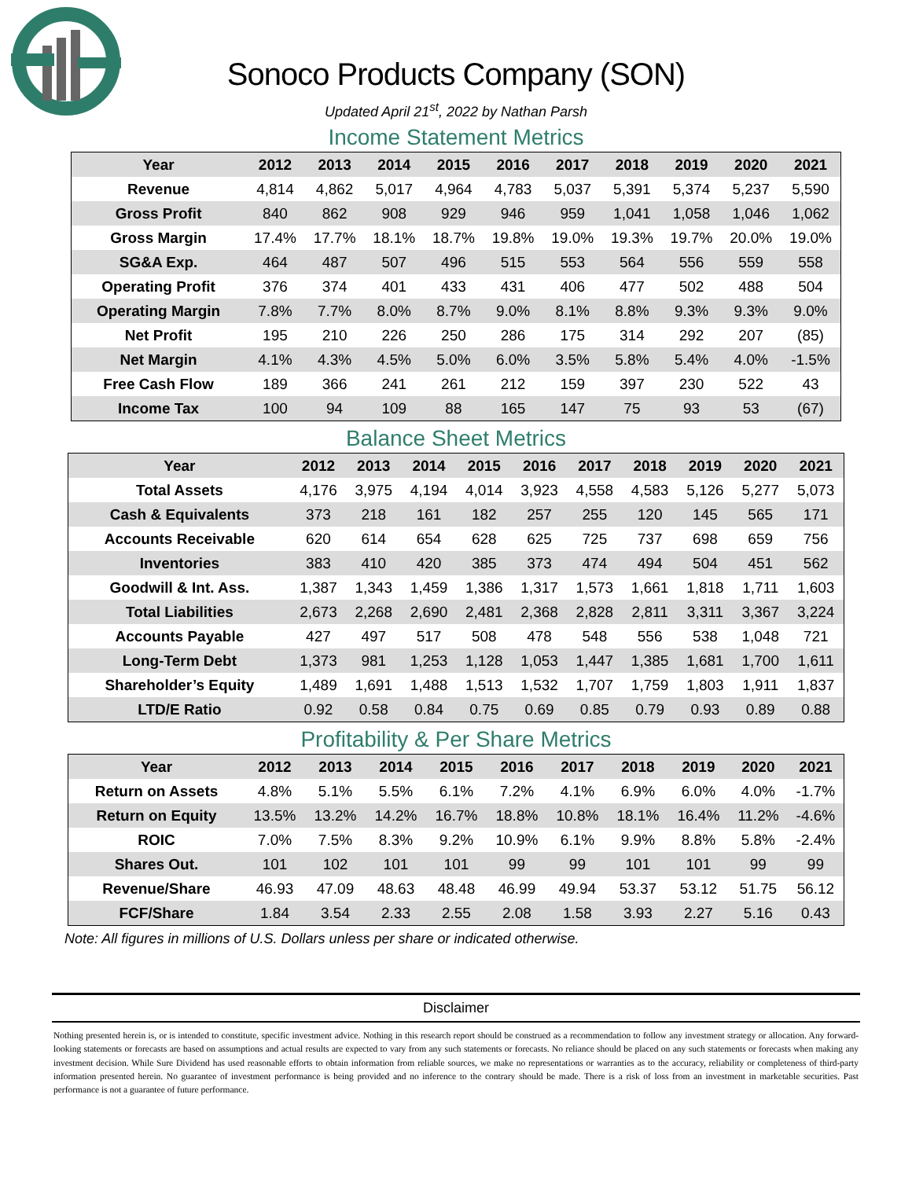Sonoco Products Company (SON)
Updated April 21<sup>st</sup>, 2022 by Nathan Parsh
Income Statement Metrics
| Year | 2012 | 2013 | 2014 | 2015 | 2016 | 2017 | 2018 | 2019 | 2020 | 2021 |
| --- | --- | --- | --- | --- | --- | --- | --- | --- | --- | --- |
| Revenue | 4,814 | 4,862 | 5,017 | 4,964 | 4,783 | 5,037 | 5,391 | 5,374 | 5,237 | 5,590 |
| Gross Profit | 840 | 862 | 908 | 929 | 946 | 959 | 1,041 | 1,058 | 1,046 | 1,062 |
| Gross Margin | 17.4% | 17.7% | 18.1% | 18.7% | 19.8% | 19.0% | 19.3% | 19.7% | 20.0% | 19.0% |
| SG&A Exp. | 464 | 487 | 507 | 496 | 515 | 553 | 564 | 556 | 559 | 558 |
| Operating Profit | 376 | 374 | 401 | 433 | 431 | 406 | 477 | 502 | 488 | 504 |
| Operating Margin | 7.8% | 7.7% | 8.0% | 8.7% | 9.0% | 8.1% | 8.8% | 9.3% | 9.3% | 9.0% |
| Net Profit | 195 | 210 | 226 | 250 | 286 | 175 | 314 | 292 | 207 | (85) |
| Net Margin | 4.1% | 4.3% | 4.5% | 5.0% | 6.0% | 3.5% | 5.8% | 5.4% | 4.0% | -1.5% |
| Free Cash Flow | 189 | 366 | 241 | 261 | 212 | 159 | 397 | 230 | 522 | 43 |
| Income Tax | 100 | 94 | 109 | 88 | 165 | 147 | 75 | 93 | 53 | (67) |
Balance Sheet Metrics
| Year | 2012 | 2013 | 2014 | 2015 | 2016 | 2017 | 2018 | 2019 | 2020 | 2021 |
| --- | --- | --- | --- | --- | --- | --- | --- | --- | --- | --- |
| Total Assets | 4,176 | 3,975 | 4,194 | 4,014 | 3,923 | 4,558 | 4,583 | 5,126 | 5,277 | 5,073 |
| Cash & Equivalents | 373 | 218 | 161 | 182 | 257 | 255 | 120 | 145 | 565 | 171 |
| Accounts Receivable | 620 | 614 | 654 | 628 | 625 | 725 | 737 | 698 | 659 | 756 |
| Inventories | 383 | 410 | 420 | 385 | 373 | 474 | 494 | 504 | 451 | 562 |
| Goodwill & Int. Ass. | 1,387 | 1,343 | 1,459 | 1,386 | 1,317 | 1,573 | 1,661 | 1,818 | 1,711 | 1,603 |
| Total Liabilities | 2,673 | 2,268 | 2,690 | 2,481 | 2,368 | 2,828 | 2,811 | 3,311 | 3,367 | 3,224 |
| Accounts Payable | 427 | 497 | 517 | 508 | 478 | 548 | 556 | 538 | 1,048 | 721 |
| Long-Term Debt | 1,373 | 981 | 1,253 | 1,128 | 1,053 | 1,447 | 1,385 | 1,681 | 1,700 | 1,611 |
| Shareholder’s Equity | 1,489 | 1,691 | 1,488 | 1,513 | 1,532 | 1,707 | 1,759 | 1,803 | 1,911 | 1,837 |
| LTD/E Ratio | 0.92 | 0.58 | 0.84 | 0.75 | 0.69 | 0.85 | 0.79 | 0.93 | 0.89 | 0.88 |
Profitability & Per Share Metrics
| Year | 2012 | 2013 | 2014 | 2015 | 2016 | 2017 | 2018 | 2019 | 2020 | 2021 |
| --- | --- | --- | --- | --- | --- | --- | --- | --- | --- | --- |
| Return on Assets | 4.8% | 5.1% | 5.5% | 6.1% | 7.2% | 4.1% | 6.9% | 6.0% | 4.0% | -1.7% |
| Return on Equity | 13.5% | 13.2% | 14.2% | 16.7% | 18.8% | 10.8% | 18.1% | 16.4% | 11.2% | -4.6% |
| ROIC | 7.0% | 7.5% | 8.3% | 9.2% | 10.9% | 6.1% | 9.9% | 8.8% | 5.8% | -2.4% |
| Shares Out. | 101 | 102 | 101 | 101 | 99 | 99 | 101 | 101 | 99 | 99 |
| Revenue/Share | 46.93 | 47.09 | 48.63 | 48.48 | 46.99 | 49.94 | 53.37 | 53.12 | 51.75 | 56.12 |
| FCF/Share | 1.84 | 3.54 | 2.33 | 2.55 | 2.08 | 1.58 | 3.93 | 2.27 | 5.16 | 0.43 |
Note: All figures in millions of U.S. Dollars unless per share or indicated otherwise.
Disclaimer
Nothing presented herein is, or is intended to constitute, specific investment advice. Nothing in this research report should be construed as a recommendation to follow any investment strategy or allocation. Any forward-looking statements or forecasts are based on assumptions and actual results are expected to vary from any such statements or forecasts. No reliance should be placed on any such statements or forecasts when making any investment decision. While Sure Dividend has used reasonable efforts to obtain information from reliable sources, we make no representations or warranties as to the accuracy, reliability or completeness of third-party information presented herein. No guarantee of investment performance is being provided and no inference to the contrary should be made. There is a risk of loss from an investment in marketable securities. Past performance is not a guarantee of future performance.